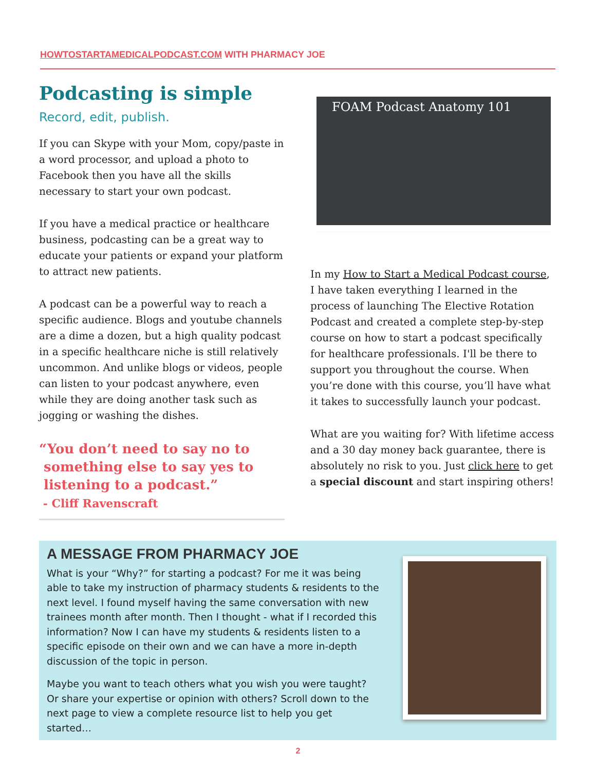HOWTOSTARTAMEDICALPODCAST.COM WITH PHARMACY JOE
Podcasting is simple
Record, edit, publish.
If you can Skype with your Mom, copy/paste in a word processor, and upload a photo to Facebook then you have all the skills necessary to start your own podcast.
If you have a medical practice or healthcare business, podcasting can be a great way to educate your patients or expand your platform to attract new patients.
A podcast can be a powerful way to reach a specific audience. Blogs and youtube channels are a dime a dozen, but a high quality podcast in a specific healthcare niche is still relatively uncommon. And unlike blogs or videos, people can listen to your podcast anywhere, even while they are doing another task such as jogging or washing the dishes.
“You don’t need to say no to
something else to say yes to
listening to a podcast.”
- Cliff Ravenscraft
FOAM Podcast Anatomy 101
In my How to Start a Medical Podcast course, I have taken everything I learned in the process of launching The Elective Rotation Podcast and created a complete step-by-step course on how to start a podcast specifically for healthcare professionals. I'll be there to support you throughout the course. When you’re done with this course, you’ll have what it takes to successfully launch your podcast.
What are you waiting for? With lifetime access and a 30 day money back guarantee, there is absolutely no risk to you. Just click here to get a special discount and start inspiring others!
A MESSAGE FROM PHARMACY JOE
What is your “Why?” for starting a podcast? For me it was being able to take my instruction of pharmacy students & residents to the next level. I found myself having the same conversation with new trainees month after month. Then I thought - what if I recorded this information? Now I can have my students & residents listen to a specific episode on their own and we can have a more in-depth discussion of the topic in person.
Maybe you want to teach others what you wish you were taught? Or share your expertise or opinion with others? Scroll down to the next page to view a complete resource list to help you get started…
2